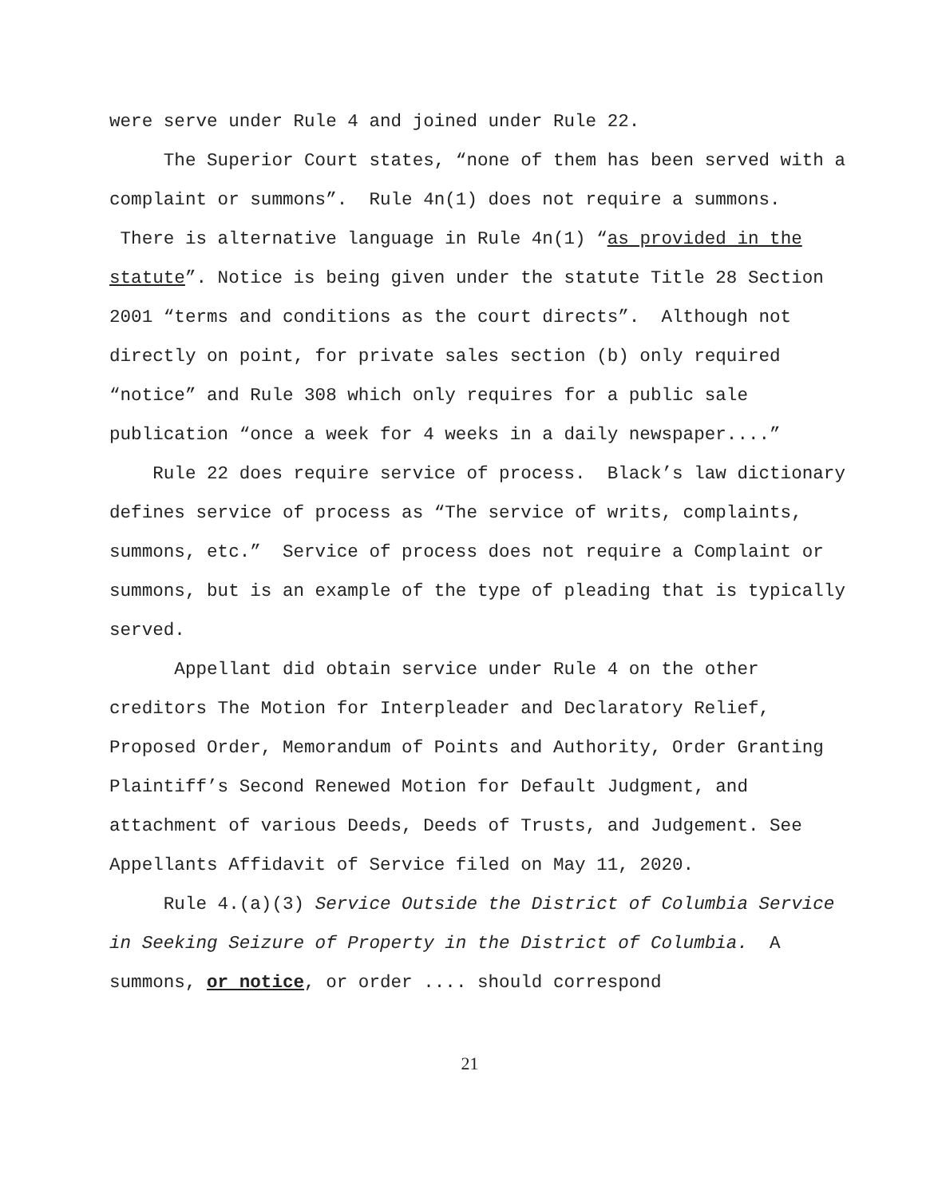were serve under Rule 4 and joined under Rule 22.
The Superior Court states, “none of them has been served with a complaint or summons”. Rule 4n(1) does not require a summons. There is alternative language in Rule 4n(1) “as provided in the statute”. Notice is being given under the statute Title 28 Section 2001 “terms and conditions as the court directs”. Although not directly on point, for private sales section (b) only required “notice” and Rule 308 which only requires for a public sale publication “once a week for 4 weeks in a daily newspaper....”
Rule 22 does require service of process. Black’s law dictionary defines service of process as “The service of writs, complaints, summons, etc.” Service of process does not require a Complaint or summons, but is an example of the type of pleading that is typically served.
Appellant did obtain service under Rule 4 on the other creditors The Motion for Interpleader and Declaratory Relief, Proposed Order, Memorandum of Points and Authority, Order Granting Plaintiff’s Second Renewed Motion for Default Judgment, and attachment of various Deeds, Deeds of Trusts, and Judgement. See Appellants Affidavit of Service filed on May 11, 2020.
Rule 4.(a)(3) Service Outside the District of Columbia Service in Seeking Seizure of Property in the District of Columbia. A summons, or notice, or order .... should correspond
21